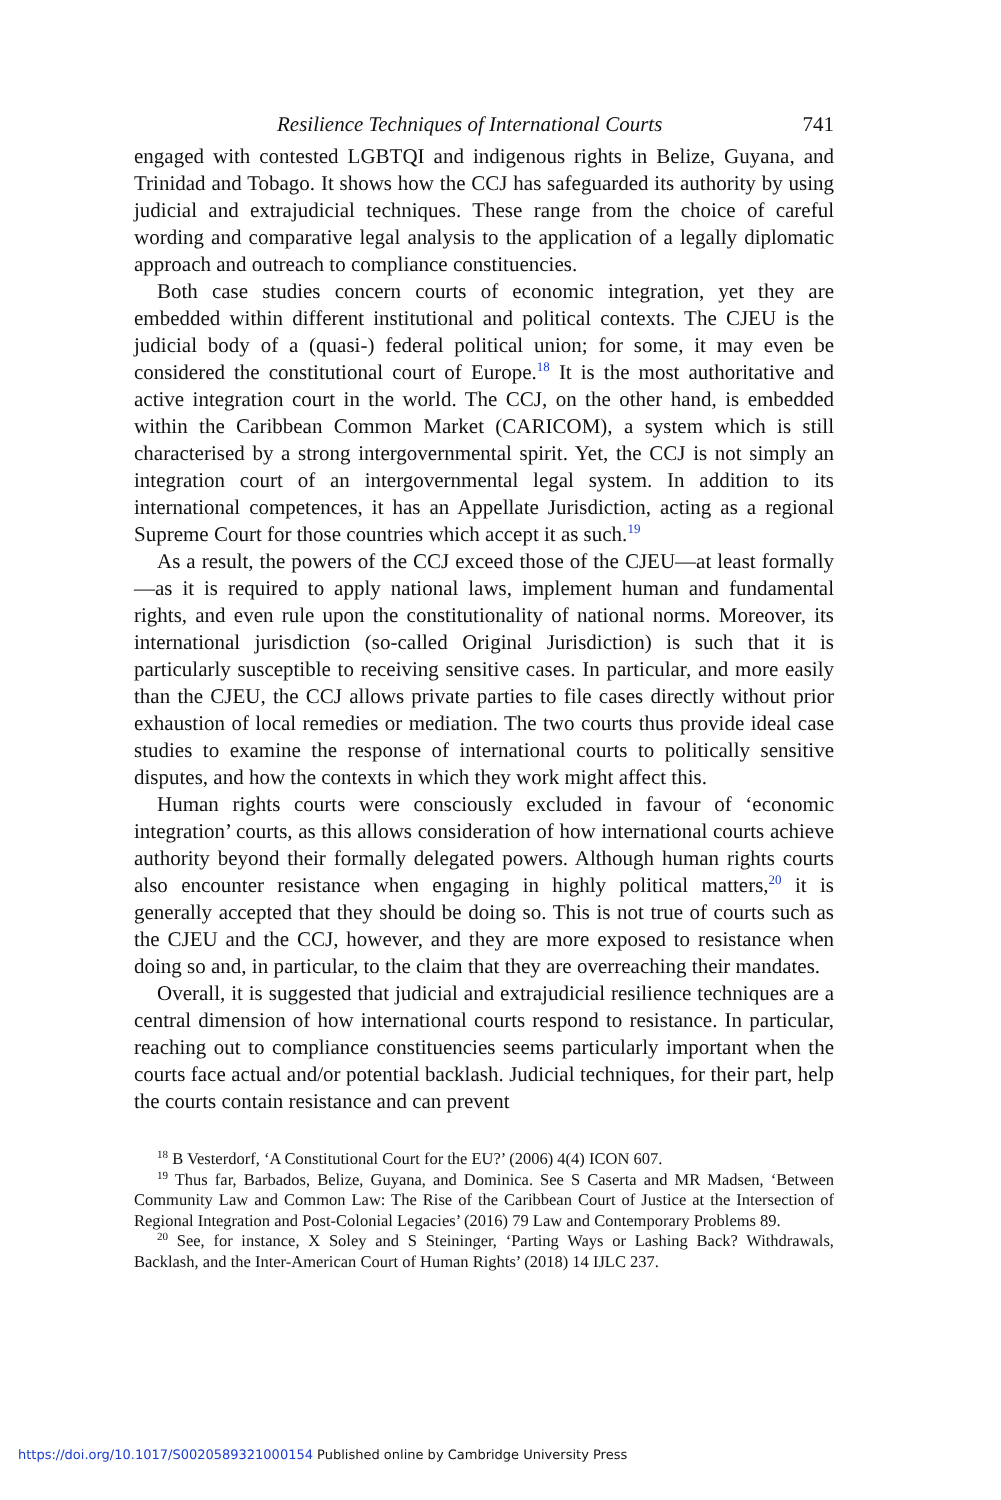Resilience Techniques of International Courts 741
engaged with contested LGBTQI and indigenous rights in Belize, Guyana, and Trinidad and Tobago. It shows how the CCJ has safeguarded its authority by using judicial and extrajudicial techniques. These range from the choice of careful wording and comparative legal analysis to the application of a legally diplomatic approach and outreach to compliance constituencies.
Both case studies concern courts of economic integration, yet they are embedded within different institutional and political contexts. The CJEU is the judicial body of a (quasi-) federal political union; for some, it may even be considered the constitutional court of Europe.<sup>18</sup> It is the most authoritative and active integration court in the world. The CCJ, on the other hand, is embedded within the Caribbean Common Market (CARICOM), a system which is still characterised by a strong intergovernmental spirit. Yet, the CCJ is not simply an integration court of an intergovernmental legal system. In addition to its international competences, it has an Appellate Jurisdiction, acting as a regional Supreme Court for those countries which accept it as such.<sup>19</sup>
As a result, the powers of the CCJ exceed those of the CJEU—at least formally—as it is required to apply national laws, implement human and fundamental rights, and even rule upon the constitutionality of national norms. Moreover, its international jurisdiction (so-called Original Jurisdiction) is such that it is particularly susceptible to receiving sensitive cases. In particular, and more easily than the CJEU, the CCJ allows private parties to file cases directly without prior exhaustion of local remedies or mediation. The two courts thus provide ideal case studies to examine the response of international courts to politically sensitive disputes, and how the contexts in which they work might affect this.
Human rights courts were consciously excluded in favour of ‘economic integration’ courts, as this allows consideration of how international courts achieve authority beyond their formally delegated powers. Although human rights courts also encounter resistance when engaging in highly political matters,<sup>20</sup> it is generally accepted that they should be doing so. This is not true of courts such as the CJEU and the CCJ, however, and they are more exposed to resistance when doing so and, in particular, to the claim that they are overreaching their mandates.
Overall, it is suggested that judicial and extrajudicial resilience techniques are a central dimension of how international courts respond to resistance. In particular, reaching out to compliance constituencies seems particularly important when the courts face actual and/or potential backlash. Judicial techniques, for their part, help the courts contain resistance and can prevent
<sup>18</sup> B Vesterdorf, ‘A Constitutional Court for the EU?’ (2006) 4(4) ICON 607.
<sup>19</sup> Thus far, Barbados, Belize, Guyana, and Dominica. See S Caserta and MR Madsen, ‘Between Community Law and Common Law: The Rise of the Caribbean Court of Justice at the Intersection of Regional Integration and Post-Colonial Legacies’ (2016) 79 Law and Contemporary Problems 89.
<sup>20</sup> See, for instance, X Soley and S Steininger, ‘Parting Ways or Lashing Back? Withdrawals, Backlash, and the Inter-American Court of Human Rights’ (2018) 14 IJLC 237.
https://doi.org/10.1017/S0020589321000154 Published online by Cambridge University Press